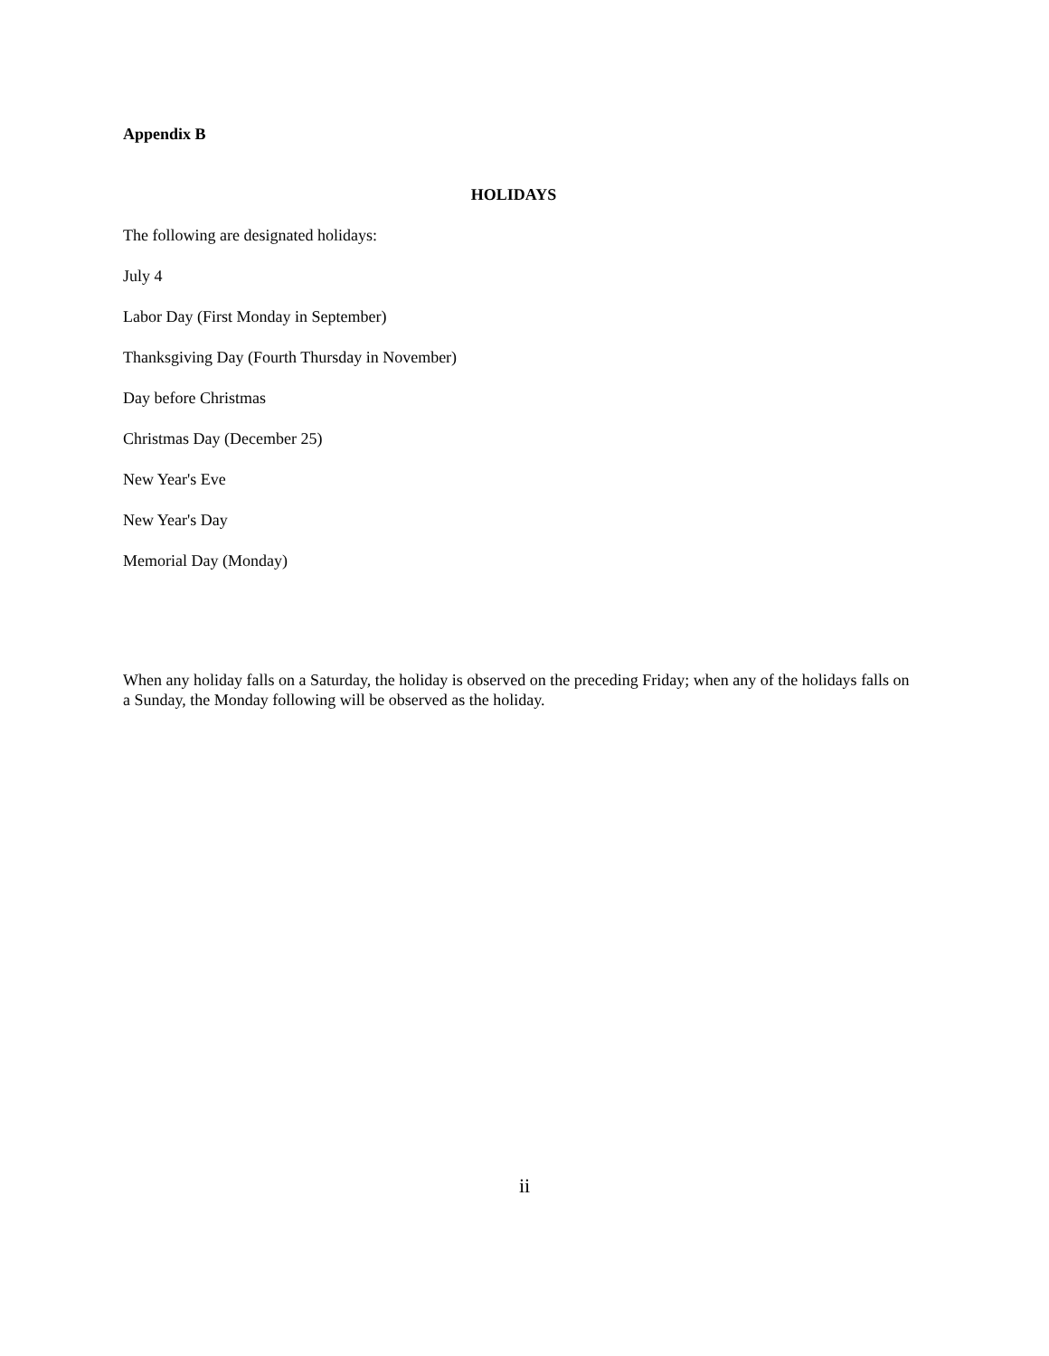Appendix B
HOLIDAYS
The following are designated holidays:
July 4
Labor Day (First Monday in September)
Thanksgiving Day (Fourth Thursday in November)
Day before Christmas
Christmas Day (December 25)
New Year's Eve
New Year's Day
Memorial Day (Monday)
When any holiday falls on a Saturday, the holiday is observed on the preceding Friday; when any of the holidays falls on a Sunday, the Monday following will be observed as the holiday.
ii